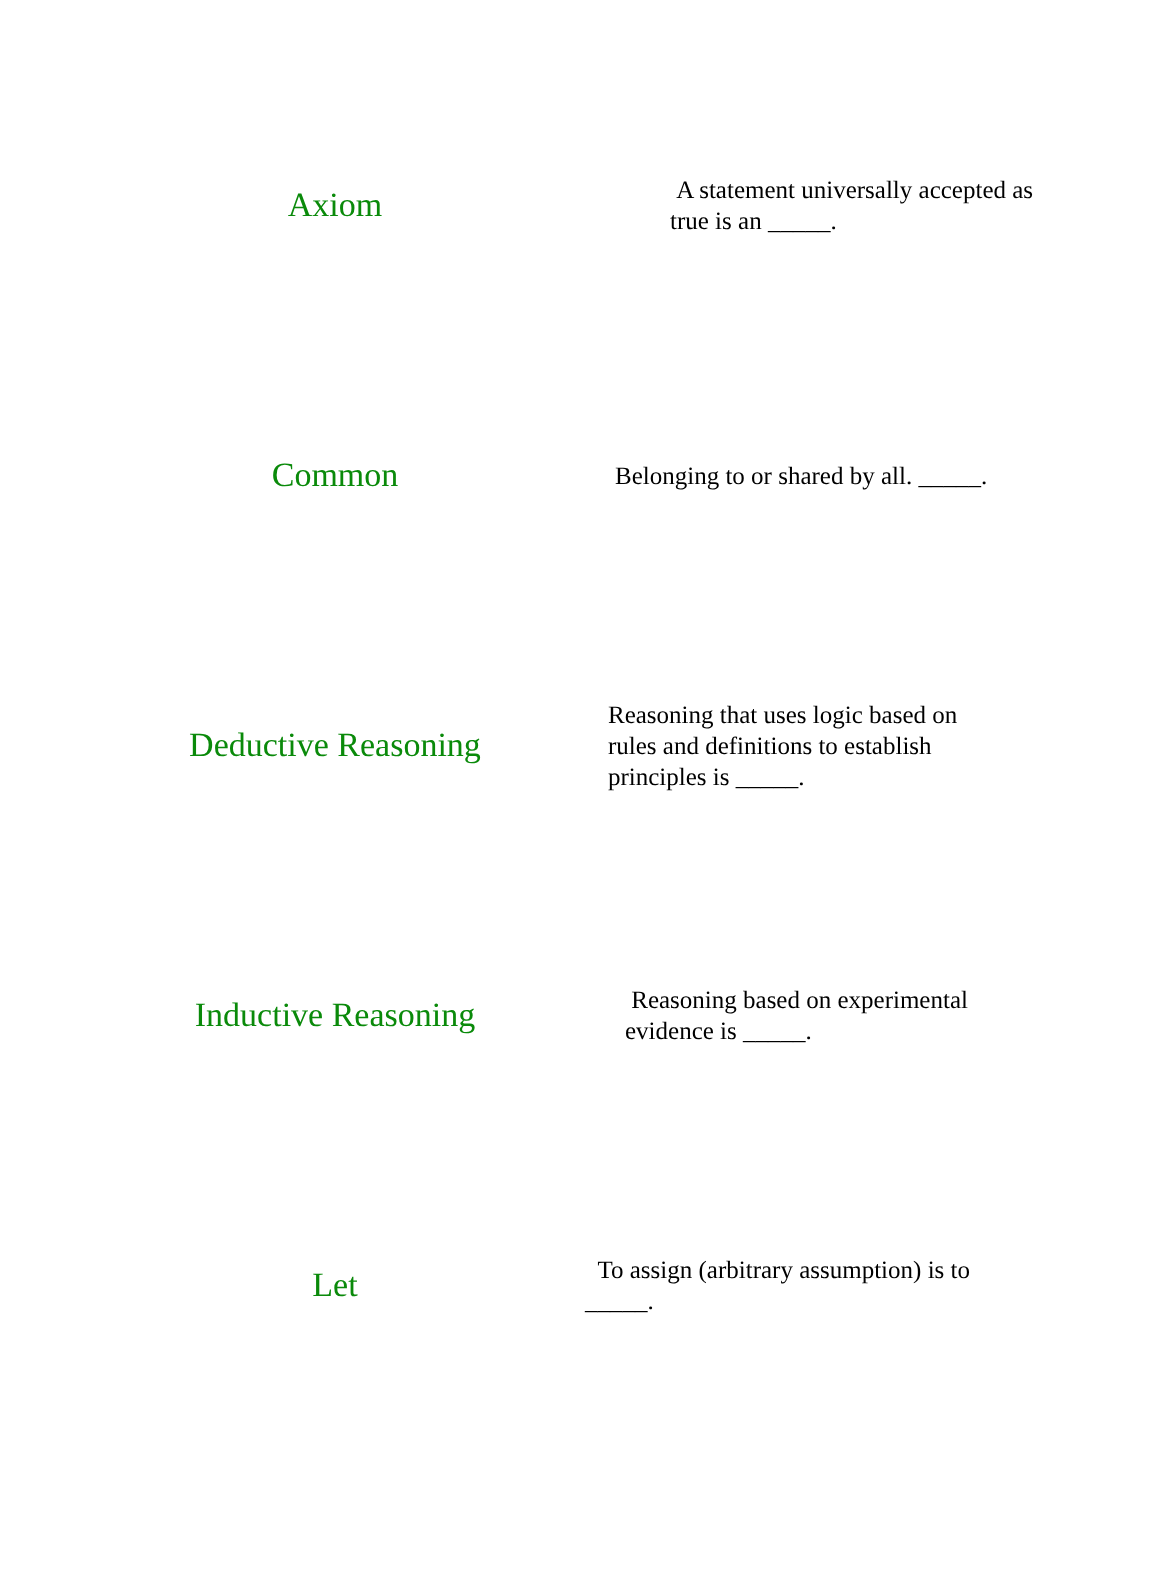Axiom
A statement universally accepted as true is an _____.
Common
Belonging to or shared by all. _____.
Deductive Reasoning
Reasoning that uses logic based on rules and definitions to establish principles is _____.
Inductive Reasoning
Reasoning based on experimental evidence is _____.
Let
To assign (arbitrary assumption) is to _____.